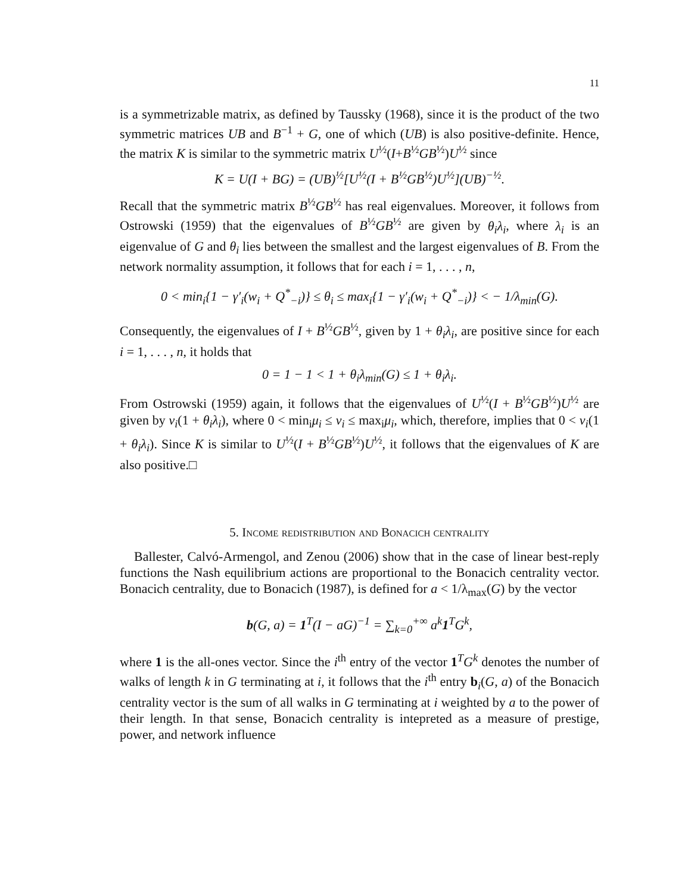11
is a symmetrizable matrix, as defined by Taussky (1968), since it is the product of the two symmetric matrices UB and B<sup>−1</sup> + G, one of which (UB) is also positive-definite. Hence, the matrix K is similar to the symmetric matrix U<sup>½</sup>(I+B<sup>½</sup>GB<sup>½</sup>)U<sup>½</sup> since
K = U(I + BG) = (UB)<sup>½</sup>[U<sup>½</sup>(I + B<sup>½</sup>GB<sup>½</sup>)U<sup>½</sup>](UB)<sup>−½</sup>.
Recall that the symmetric matrix B<sup>½</sup>GB<sup>½</sup> has real eigenvalues. Moreover, it follows from Ostrowski (1959) that the eigenvalues of B<sup>½</sup>GB<sup>½</sup> are given by θ<sub>i</sub>λ<sub>i</sub>, where λ<sub>i</sub> is an eigenvalue of G and θ<sub>i</sub> lies between the smallest and the largest eigenvalues of B. From the network normality assumption, it follows that for each i = 1, . . . , n,
0 < min<sub>i</sub>{1 − γ′<sub>i</sub>(w<sub>i</sub> + Q<sup>*</sup><sub>−i</sub>)} ≤ θ<sub>i</sub> ≤ max<sub>i</sub>{1 − γ′<sub>i</sub>(w<sub>i</sub> + Q<sup>*</sup><sub>−i</sub>)} < − 1/λ<sub>min</sub>(G).
Consequently, the eigenvalues of I + B<sup>½</sup>GB<sup>½</sup>, given by 1 + θ<sub>i</sub>λ<sub>i</sub>, are positive since for each i = 1, . . . , n, it holds that
0 = 1 − 1 < 1 + θ<sub>i</sub>λ<sub>min</sub>(G) ≤ 1 + θ<sub>i</sub>λ<sub>i</sub>.
From Ostrowski (1959) again, it follows that the eigenvalues of U<sup>½</sup>(I + B<sup>½</sup>GB<sup>½</sup>)U<sup>½</sup> are given by ν<sub>i</sub>(1 + θ<sub>i</sub>λ<sub>i</sub>), where 0 < min<sub>i</sub>μ<sub>i</sub> ≤ ν<sub>i</sub> ≤ max<sub>i</sub>μ<sub>i</sub>, which, therefore, implies that 0 < ν<sub>i</sub>(1 + θ<sub>i</sub>λ<sub>i</sub>). Since K is similar to U<sup>½</sup>(I + B<sup>½</sup>GB<sup>½</sup>)U<sup>½</sup>, it follows that the eigenvalues of K are also positive.□
5. Income redistribution and Bonacich centrality
Ballester, Calvó-Armengol, and Zenou (2006) show that in the case of linear best-reply functions the Nash equilibrium actions are proportional to the Bonacich centrality vector. Bonacich centrality, due to Bonacich (1987), is defined for a < 1/λ<sub>max</sub>(G) by the vector
b(G, a) = 1<sup>T</sup>(I − aG)<sup>−1</sup> = ∑<sub>k=0</sub><sup>+∞</sup> a<sup>k</sup>1<sup>T</sup>G<sup>k</sup>,
where 1 is the all-ones vector. Since the i<sup>th</sup> entry of the vector 1<sup>T</sup>G<sup>k</sup> denotes the number of walks of length k in G terminating at i, it follows that the i<sup>th</sup> entry b<sub>i</sub>(G, a) of the Bonacich centrality vector is the sum of all walks in G terminating at i weighted by a to the power of their length. In that sense, Bonacich centrality is intepreted as a measure of prestige, power, and network influence